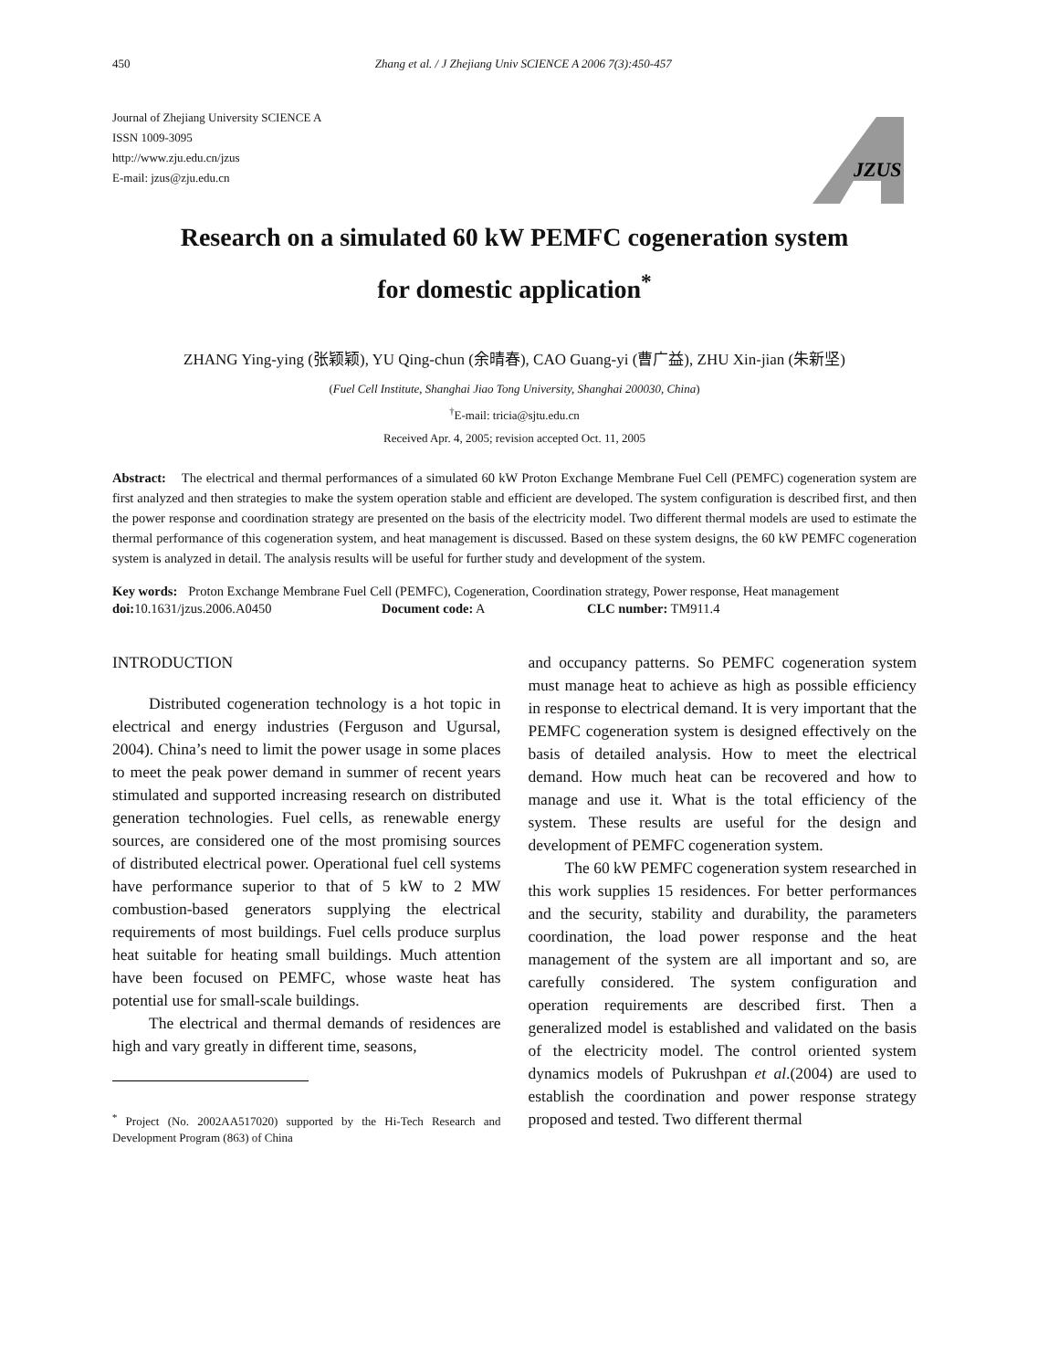450 Zhang et al. / J Zhejiang Univ SCIENCE A 2006 7(3):450-457
Journal of Zhejiang University SCIENCE A
ISSN 1009-3095
http://www.zju.edu.cn/jzus
E-mail: jzus@zju.edu.cn
JZUS
Research on a simulated 60 kW PEMFC cogeneration system
for domestic application<sup>*</sup>
ZHANG Ying-ying (张颖颖), YU Qing-chun (余晴春), CAO Guang-yi (曹广益), ZHU Xin-jian (朱新坚)
(Fuel Cell Institute, Shanghai Jiao Tong University, Shanghai 200030, China)
<sup>†</sup> E-mail: tricia@sjtu.edu.cn
Received Apr. 4, 2005; revision accepted Oct. 11, 2005
Abstract: The electrical and thermal performances of a simulated 60 kW Proton Exchange Membrane Fuel Cell (PEMFC) cogeneration system are first analyzed and then strategies to make the system operation stable and efficient are developed. The system configuration is described first, and then the power response and coordination strategy are presented on the basis of the electricity model. Two different thermal models are used to estimate the thermal performance of this cogeneration system, and heat management is discussed. Based on these system designs, the 60 kW PEMFC cogeneration system is analyzed in detail. The analysis results will be useful for further study and development of the system.
Key words: Proton Exchange Membrane Fuel Cell (PEMFC), Cogeneration, Coordination strategy, Power response, Heat management
doi: 10.1631/jzus.2006.A0450 Document code: A CLC number: TM911.4
INTRODUCTION
Distributed cogeneration technology is a hot topic in electrical and energy industries (Ferguson and Ugursal, 2004). China’s need to limit the power usage in some places to meet the peak power demand in summer of recent years stimulated and supported increasing research on distributed generation technologies. Fuel cells, as renewable energy sources, are considered one of the most promising sources of distributed electrical power. Operational fuel cell systems have performance superior to that of 5 kW to 2 MW combustion-based generators supplying the electrical requirements of most buildings. Fuel cells produce surplus heat suitable for heating small buildings. Much attention have been focused on PEMFC, whose waste heat has potential use for small-scale buildings.
The electrical and thermal demands of residences are high and vary greatly in different time, seasons,
<sup>*</sup> Project (No. 2002AA517020) supported by the Hi-Tech Research and Development Program (863) of China
and occupancy patterns. So PEMFC cogeneration system must manage heat to achieve as high as possible efficiency in response to electrical demand. It is very important that the PEMFC cogeneration system is designed effectively on the basis of detailed analysis. How to meet the electrical demand. How much heat can be recovered and how to manage and use it. What is the total efficiency of the system. These results are useful for the design and development of PEMFC cogeneration system.
The 60 kW PEMFC cogeneration system researched in this work supplies 15 residences. For better performances and the security, stability and durability, the parameters coordination, the load power response and the heat management of the system are all important and so, are carefully considered. The system configuration and operation requirements are described first. Then a generalized model is established and validated on the basis of the electricity model. The control oriented system dynamics models of Pukrushpan et al.(2004) are used to establish the coordination and power response strategy proposed and tested. Two different thermal